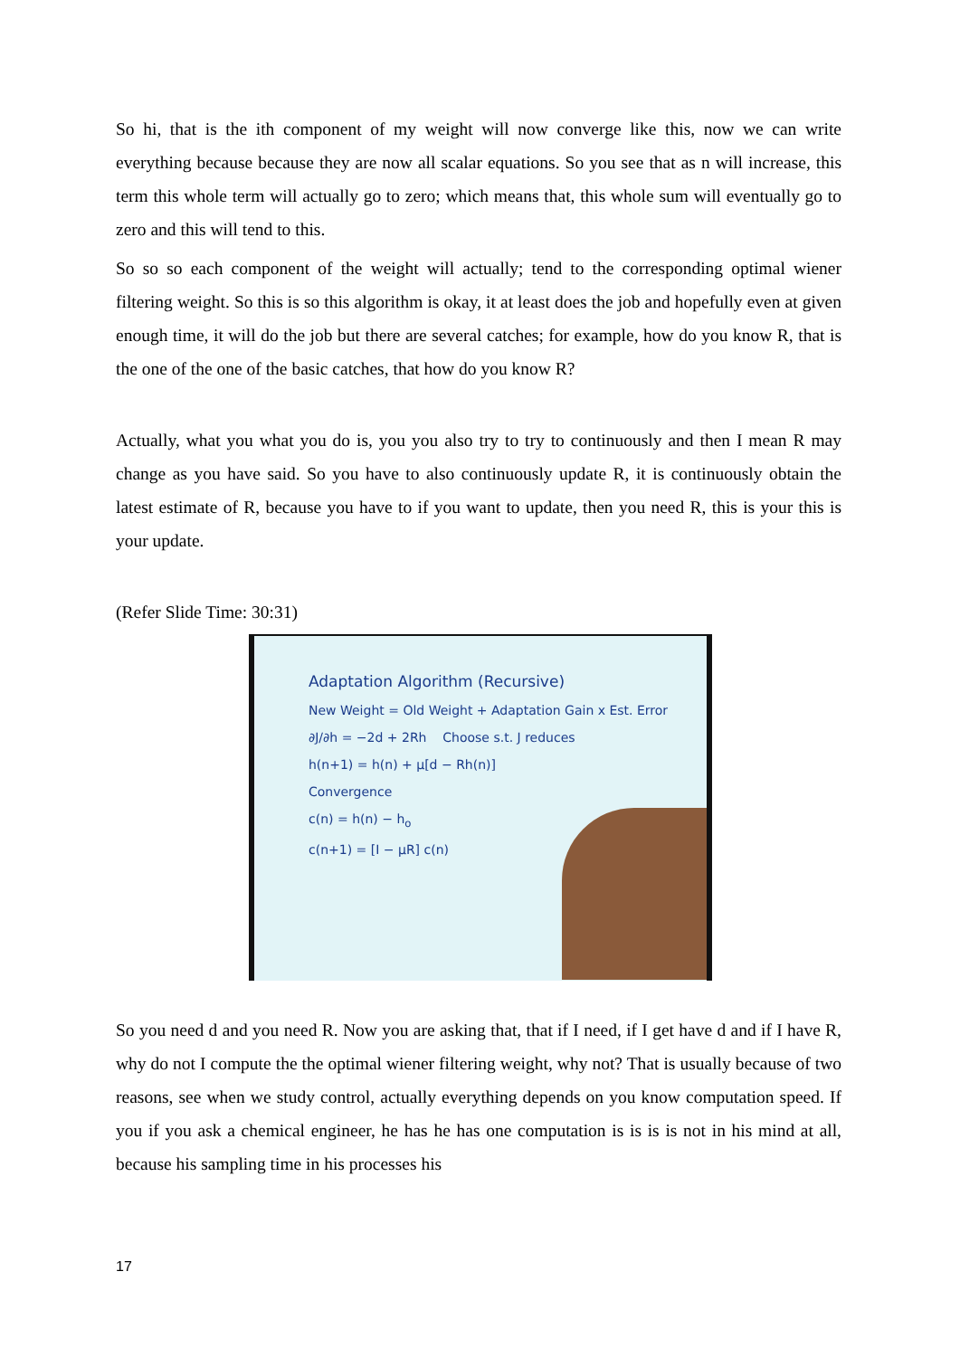So hi, that is the ith component of my weight will now converge like this, now we can write everything because because they are now all scalar equations. So you see that as n will increase, this term this whole term will actually go to zero; which means that, this whole sum will eventually go to zero and this will tend to this.
So so so each component of the weight will actually; tend to the corresponding optimal wiener filtering weight. So this is so this algorithm is okay, it at least does the job and hopefully even at given enough time, it will do the job but there are several catches; for example, how do you know R, that is the one of the one of the basic catches, that how do you know R?
Actually, what you what you do is, you you also try to try to continuously and then I mean R may change as you have said. So you have to also continuously update R, it is continuously obtain the latest estimate of R, because you have to if you want to update, then you need R, this is your this is your update.
(Refer Slide Time: 30:31)
Adaptation Algorithm (Recursive)
New Weight = Old Weight + Adaptation Gain x Est. Error
∂J/∂h = −2d + 2Rh Choose s.t. J reduces
h(n+1) = h(n) + μ[d − Rh(n)]
Convergence
c(n) = h(n) − h<sub>o</sub>
c(n+1) = [I − μR] c(n)
So you need d and you need R. Now you are asking that, that if I need, if I get have d and if I have R, why do not I compute the the optimal wiener filtering weight, why not? That is usually because of two reasons, see when we study control, actually everything depends on you know computation speed. If you if you ask a chemical engineer, he has he has one computation is is is is not in his mind at all, because his sampling time in his processes his
17